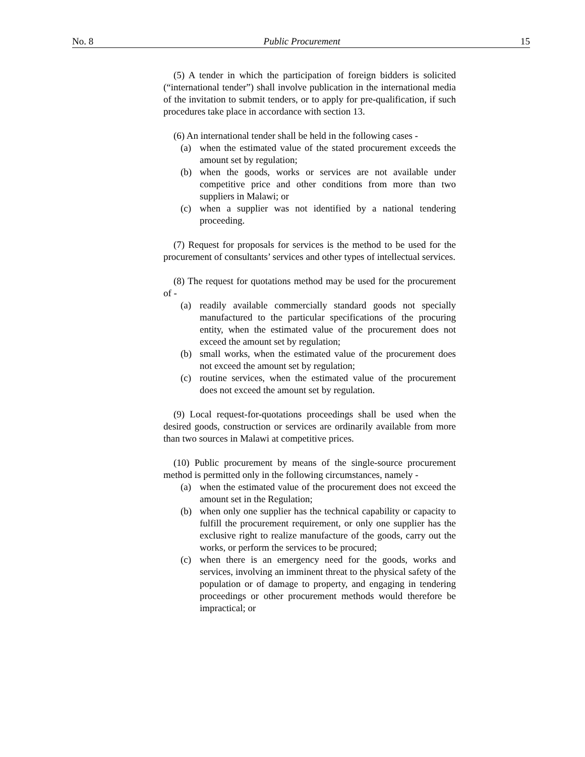No. 8 Public Procurement 15
(5) A tender in which the participation of foreign bidders is solicited (“international tender”) shall involve publication in the international media of the invitation to submit tenders, or to apply for pre-qualification, if such procedures take place in accordance with section 13.
(6) An international tender shall be held in the following cases -
(a) when the estimated value of the stated procurement exceeds the amount set by regulation;
(b) when the goods, works or services are not available under competitive price and other conditions from more than two suppliers in Malawi; or
(c) when a supplier was not identified by a national tendering proceeding.
(7) Request for proposals for services is the method to be used for the procurement of consultants’ services and other types of intellectual services.
(8) The request for quotations method may be used for the procurement of -
(a) readily available commercially standard goods not specially manufactured to the particular specifications of the procuring entity, when the estimated value of the procurement does not exceed the amount set by regulation;
(b) small works, when the estimated value of the procurement does not exceed the amount set by regulation;
(c) routine services, when the estimated value of the procurement does not exceed the amount set by regulation.
(9) Local request-for-quotations proceedings shall be used when the desired goods, construction or services are ordinarily available from more than two sources in Malawi at competitive prices.
(10) Public procurement by means of the single-source procurement method is permitted only in the following circumstances, namely -
(a) when the estimated value of the procurement does not exceed the amount set in the Regulation;
(b) when only one supplier has the technical capability or capacity to fulfill the procurement requirement, or only one supplier has the exclusive right to realize manufacture of the goods, carry out the works, or perform the services to be procured;
(c) when there is an emergency need for the goods, works and services, involving an imminent threat to the physical safety of the population or of damage to property, and engaging in tendering proceedings or other procurement methods would therefore be impractical; or